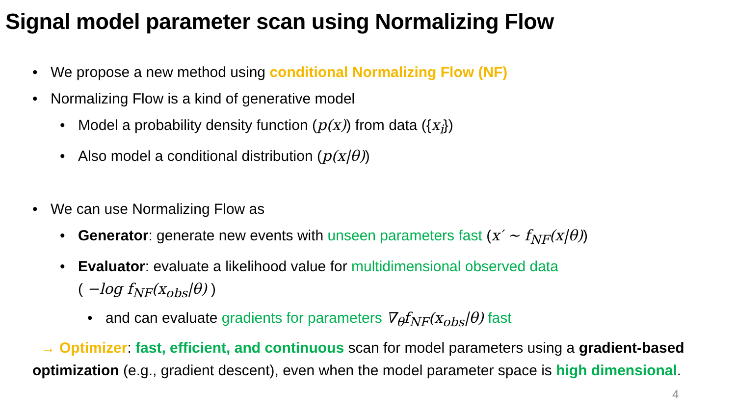Signal model parameter scan using Normalizing Flow
• We propose a new method using conditional Normalizing Flow (NF)
• Normalizing Flow is a kind of generative model
• Model a probability density function (p(x)) from data ({x<sub>i</sub>})
• Also model a conditional distribution (p(x|θ))
• We can use Normalizing Flow as
• Generator: generate new events with unseen parameters fast (x′ ~ f<sub>NF</sub>(x|θ))
• Evaluator: evaluate a likelihood value for multidimensional observed data
( −log f<sub>NF</sub>(x<sub>obs</sub>|θ) )
• and can evaluate gradients for parameters ∇<sub>θ</sub>f<sub>NF</sub>(x<sub>obs</sub>|θ) fast
→ Optimizer: fast, efficient, and continuous scan for model parameters using a gradient-based optimization (e.g., gradient descent), even when the model parameter space is high dimensional.
4